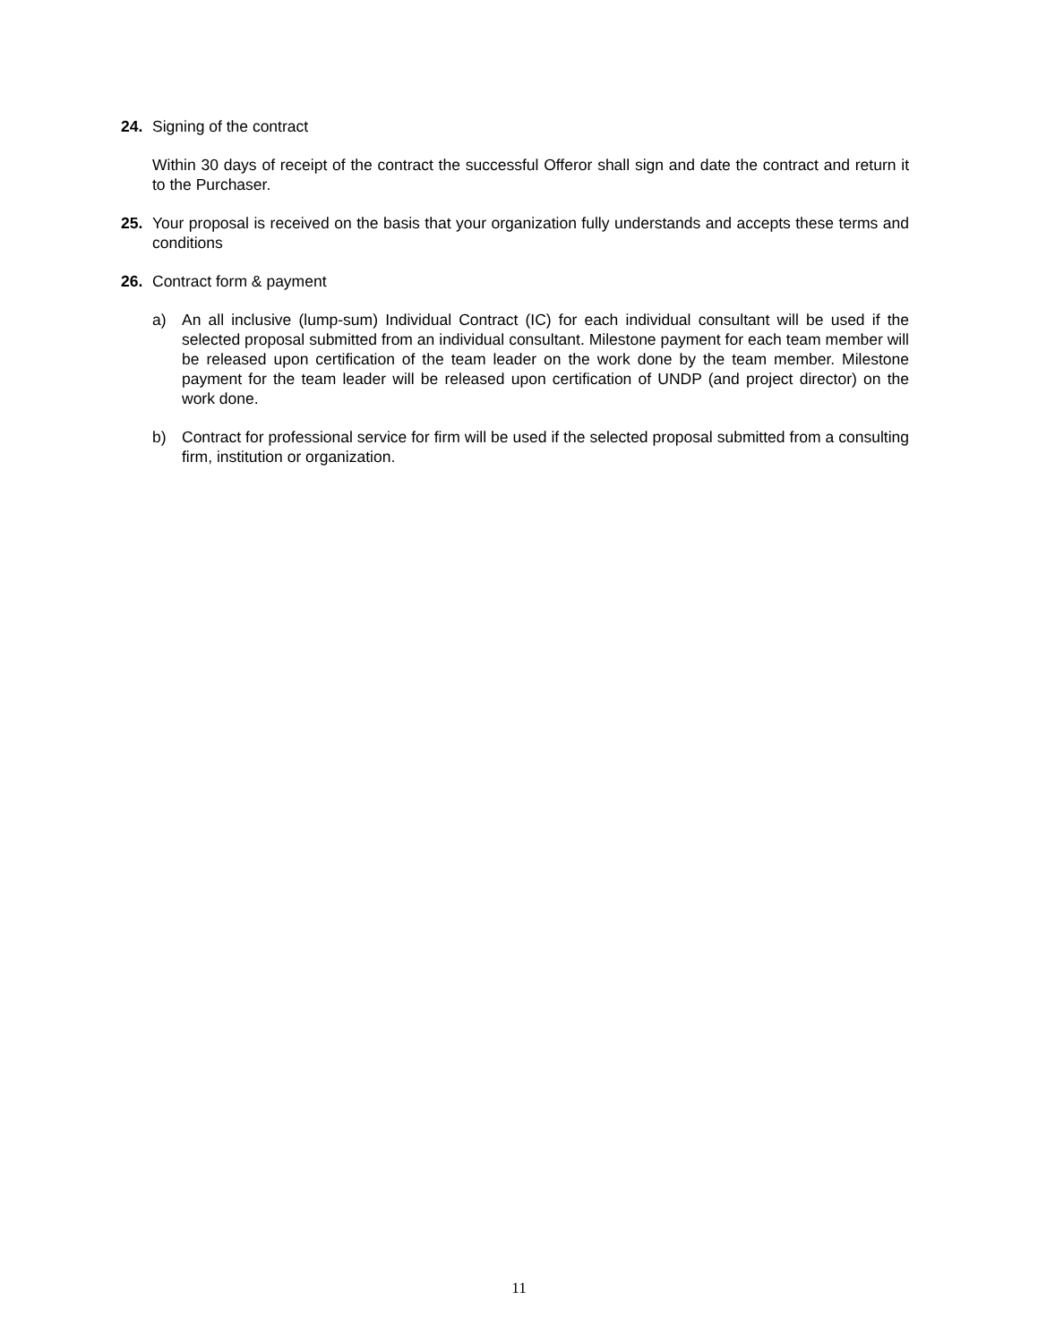24. Signing of the contract
Within 30 days of receipt of the contract the successful Offeror shall sign and date the contract and return it to the Purchaser.
25. Your proposal is received on the basis that your organization fully understands and accepts these terms and conditions
26. Contract form & payment
a) An all inclusive (lump-sum) Individual Contract (IC) for each individual consultant will be used if the selected proposal submitted from an individual consultant. Milestone payment for each team member will be released upon certification of the team leader on the work done by the team member. Milestone payment for the team leader will be released upon certification of UNDP (and project director) on the work done.
b) Contract for professional service for firm will be used if the selected proposal submitted from a consulting firm, institution or organization.
11